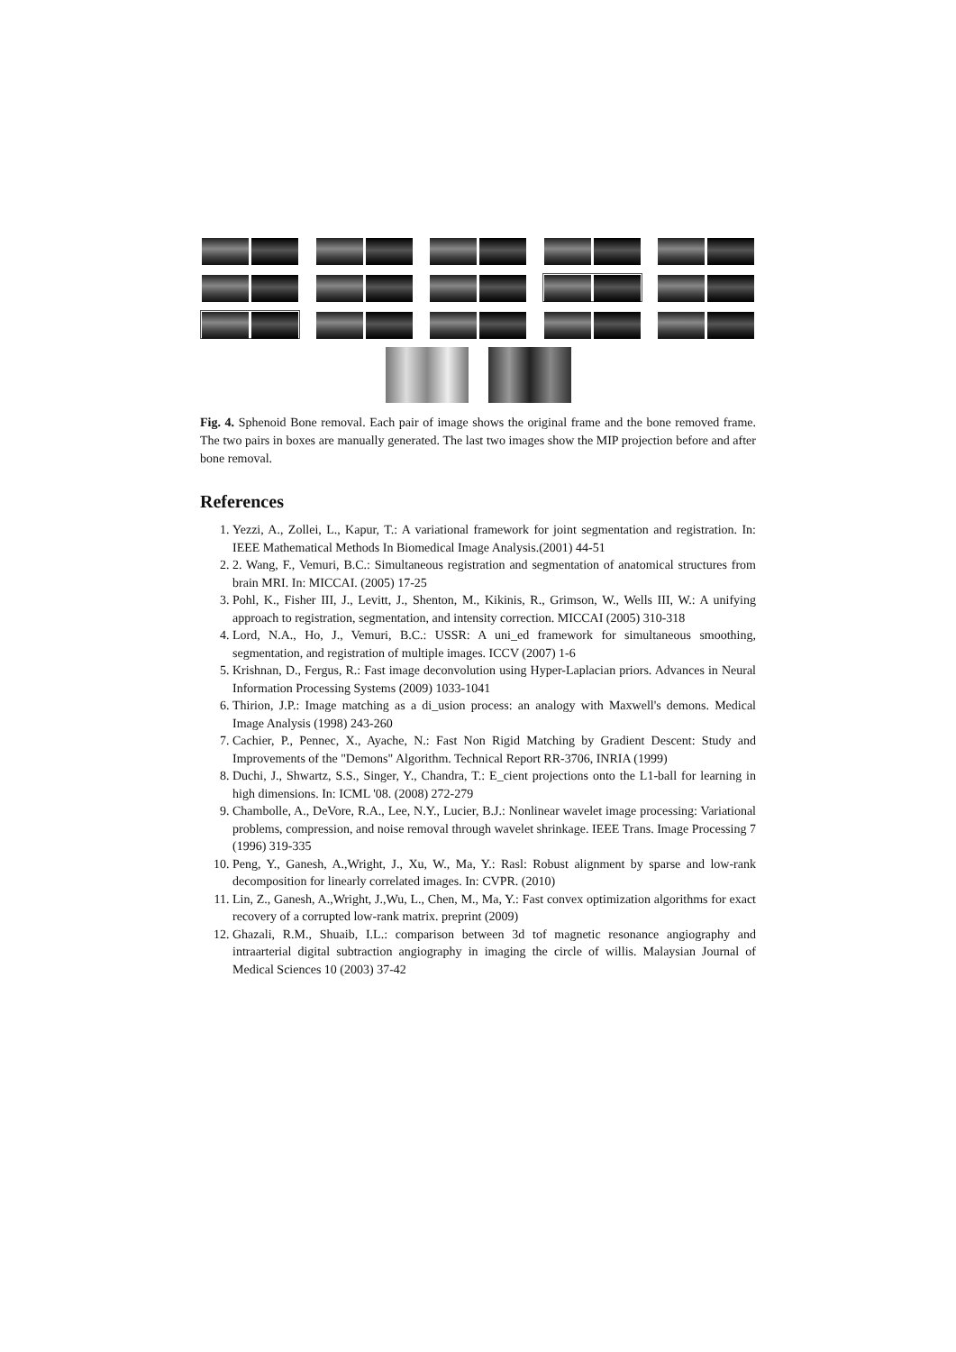Fig. 4. Sphenoid Bone removal. Each pair of image shows the original frame and the bone removed frame. The two pairs in boxes are manually generated. The last two images show the MIP projection before and after bone removal.
References
1. Yezzi, A., Zollei, L., Kapur, T.: A variational framework for joint segmentation and registration. In: IEEE Mathematical Methods In Biomedical Image Analysis.(2001) 44-51
2. 2. Wang, F., Vemuri, B.C.: Simultaneous registration and segmentation of anatomical structures from brain MRI. In: MICCAI. (2005) 17-25
3. Pohl, K., Fisher III, J., Levitt, J., Shenton, M., Kikinis, R., Grimson, W., Wells III, W.: A unifying approach to registration, segmentation, and intensity correction. MICCAI (2005) 310-318
4. Lord, N.A., Ho, J., Vemuri, B.C.: USSR: A uni_ed framework for simultaneous smoothing, segmentation, and registration of multiple images. ICCV (2007) 1-6
5. Krishnan, D., Fergus, R.: Fast image deconvolution using Hyper-Laplacian priors. Advances in Neural Information Processing Systems (2009) 1033-1041
6. Thirion, J.P.: Image matching as a di_usion process: an analogy with Maxwell's demons. Medical Image Analysis (1998) 243-260
7. Cachier, P., Pennec, X., Ayache, N.: Fast Non Rigid Matching by Gradient Descent: Study and Improvements of the "Demons" Algorithm. Technical Report RR-3706, INRIA (1999)
8. Duchi, J., Shwartz, S.S., Singer, Y., Chandra, T.: E_cient projections onto the L1-ball for learning in high dimensions. In: ICML '08. (2008) 272-279
9. Chambolle, A., DeVore, R.A., Lee, N.Y., Lucier, B.J.: Nonlinear wavelet image processing: Variational problems, compression, and noise removal through wavelet shrinkage. IEEE Trans. Image Processing 7 (1996) 319-335
10. Peng, Y., Ganesh, A.,Wright, J., Xu, W., Ma, Y.: Rasl: Robust alignment by sparse and low-rank decomposition for linearly correlated images. In: CVPR. (2010)
11. Lin, Z., Ganesh, A.,Wright, J.,Wu, L., Chen, M., Ma, Y.: Fast convex optimization algorithms for exact recovery of a corrupted low-rank matrix. preprint (2009)
12. Ghazali, R.M., Shuaib, I.L.: comparison between 3d tof magnetic resonance angiography and intraarterial digital subtraction angiography in imaging the circle of willis. Malaysian Journal of Medical Sciences 10 (2003) 37-42